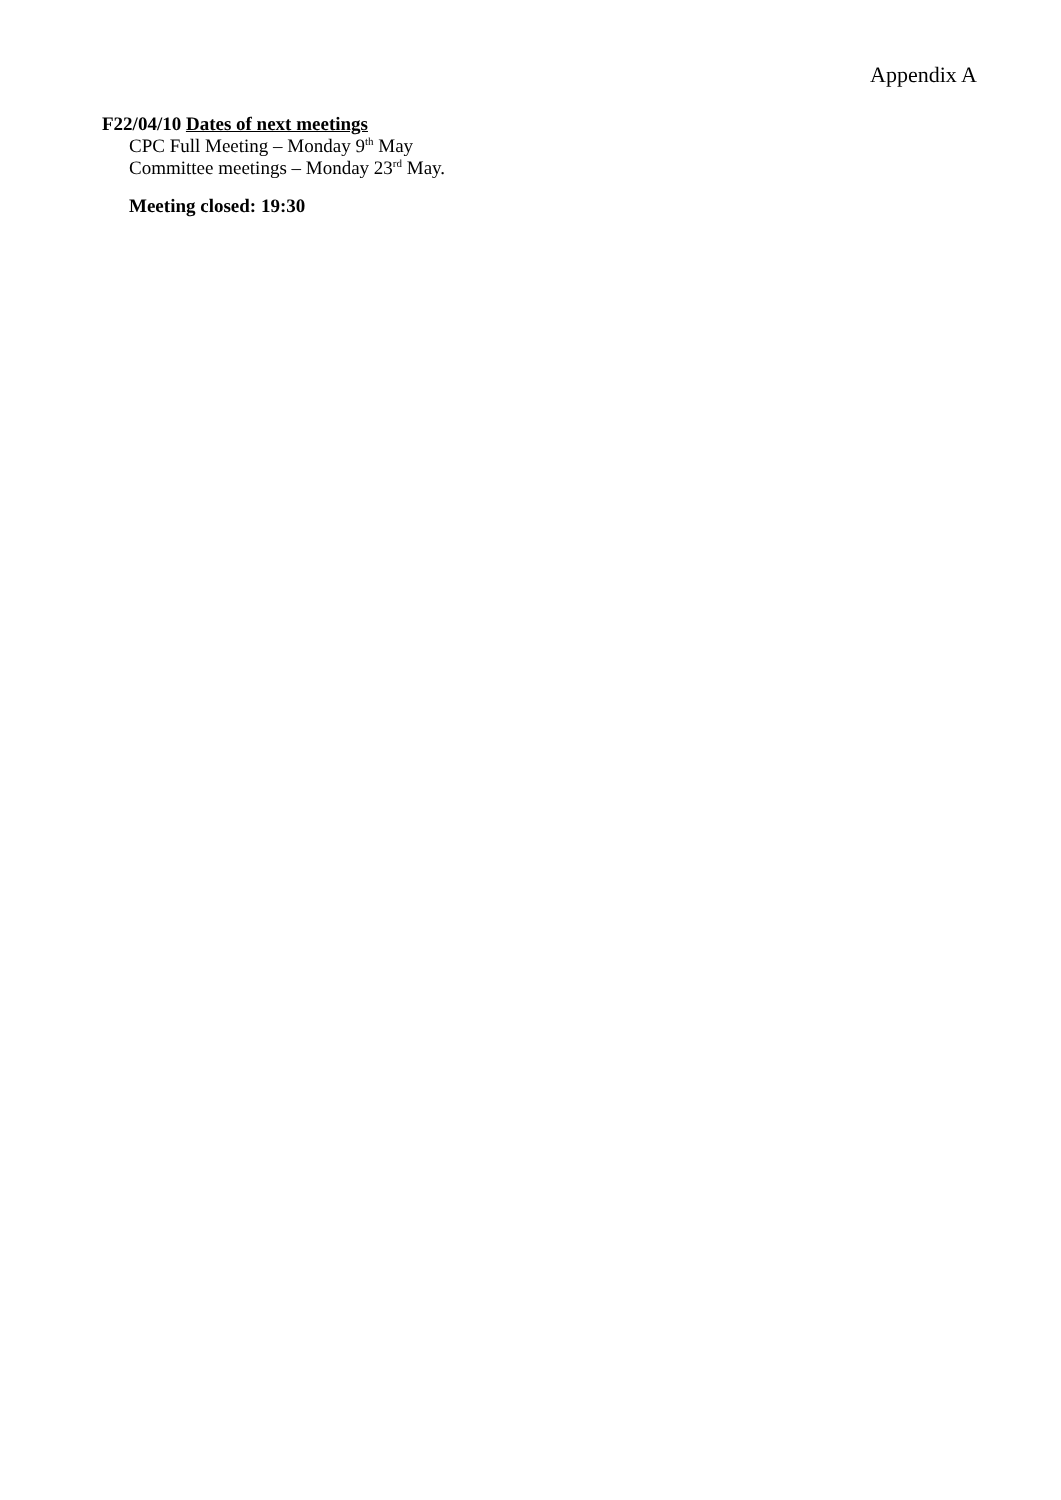Appendix A
F22/04/10 Dates of next meetings
CPC Full Meeting – Monday 9<sup>th</sup> May
Committee meetings – Monday 23<sup>rd</sup> May.
Meeting closed: 19:30